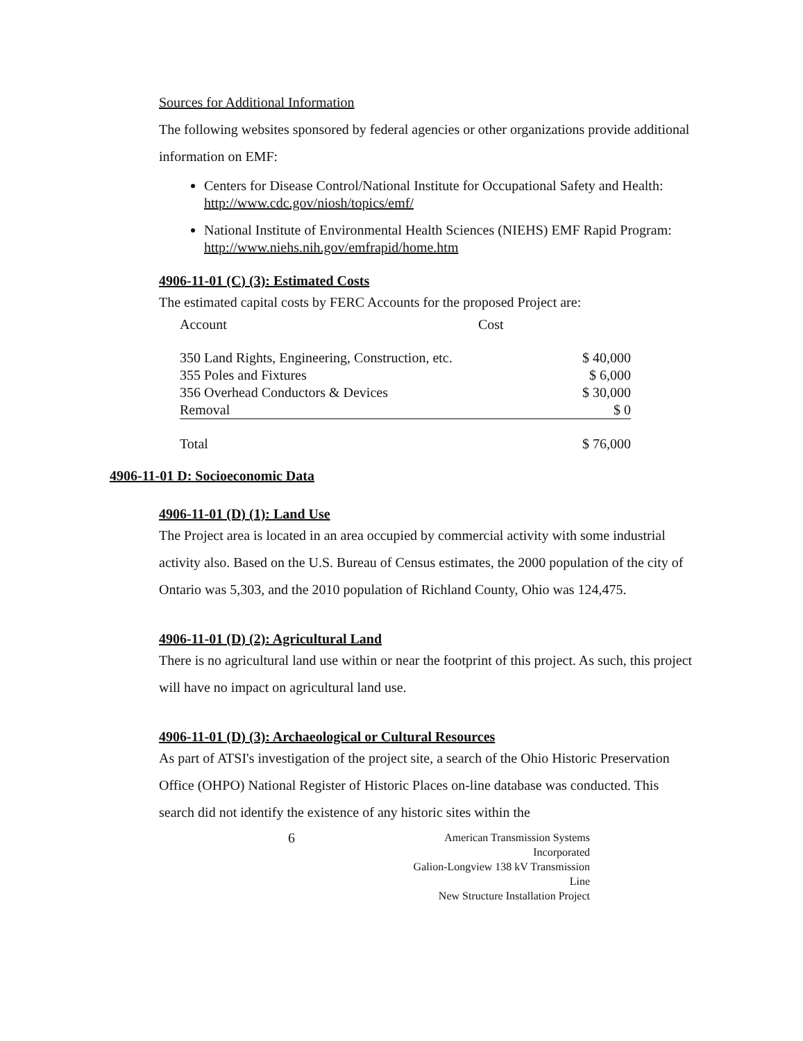Sources for Additional Information
The following websites sponsored by federal agencies or other organizations provide additional information on EMF:
Centers for Disease Control/National Institute for Occupational Safety and Health: http://www.cdc.gov/niosh/topics/emf/
National Institute of Environmental Health Sciences (NIEHS) EMF Rapid Program: http://www.niehs.nih.gov/emfrapid/home.htm
4906-11-01 (C) (3): Estimated Costs
The estimated capital costs by FERC Accounts for the proposed Project are:
| Account | Cost | |
| 350 Land Rights, Engineering, Construction, etc. | | $ 40,000 |
| 355 Poles and Fixtures | | $ 6,000 |
| 356 Overhead Conductors & Devices | | $ 30,000 |
| Removal | | $ 0 |
| Total | | $ 76,000 |
4906-11-01 D: Socioeconomic Data
4906-11-01 (D) (1): Land Use
The Project area is located in an area occupied by commercial activity with some industrial activity also. Based on the U.S. Bureau of Census estimates, the 2000 population of the city of Ontario was 5,303, and the 2010 population of Richland County, Ohio was 124,475.
4906-11-01 (D) (2): Agricultural Land
There is no agricultural land use within or near the footprint of this project. As such, this project will have no impact on agricultural land use.
4906-11-01 (D) (3): Archaeological or Cultural Resources
As part of ATSI's investigation of the project site, a search of the Ohio Historic Preservation Office (OHPO) National Register of Historic Places on-line database was conducted. This search did not identify the existence of any historic sites within the
6
American Transmission Systems Incorporated
Galion-Longview 138 kV Transmission Line
New Structure Installation Project